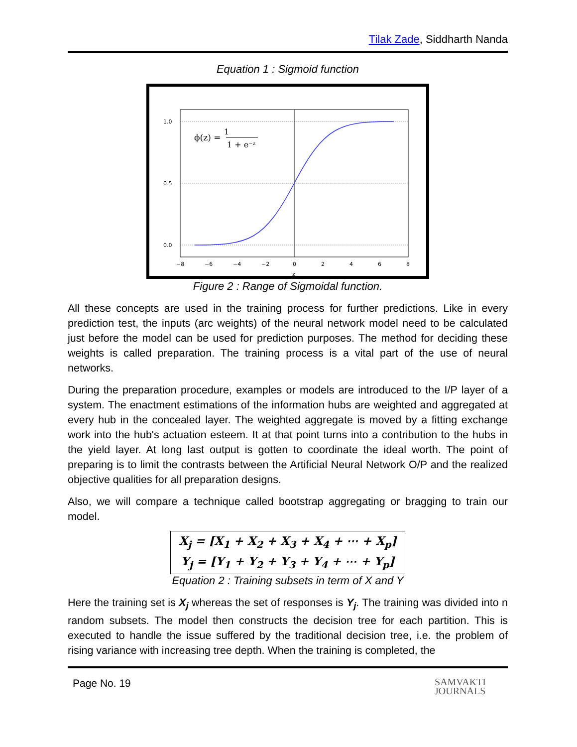Tilak Zade, Siddharth Nanda
Equation 1 : Sigmoid function
1.0
0.5
0.0
−8
−6
−4
−2
0
2
4
6
8
z
ϕ(z) =
1
1 + e⁻ᶻ
Figure 2 : Range of Sigmoidal function.
All these concepts are used in the training process for further predictions. Like in every prediction test, the inputs (arc weights) of the neural network model need to be calculated just before the model can be used for prediction purposes. The method for deciding these weights is called preparation. The training process is a vital part of the use of neural networks.
During the preparation procedure, examples or models are introduced to the I/P layer of a system. The enactment estimations of the information hubs are weighted and aggregated at every hub in the concealed layer. The weighted aggregate is moved by a fitting exchange work into the hub's actuation esteem. It at that point turns into a contribution to the hubs in the yield layer. At long last output is gotten to coordinate the ideal worth. The point of preparing is to limit the contrasts between the Artificial Neural Network O/P and the realized objective qualities for all preparation designs.
Also, we will compare a technique called bootstrap aggregating or bragging to train our model.
X<sub>j</sub> = [X<sub>1</sub> + X<sub>2</sub> + X<sub>3</sub> + X<sub>4</sub> + ⋯ + X<sub>p</sub>]
Y<sub>j</sub> = [Y<sub>1</sub> + Y<sub>2</sub> + Y<sub>3</sub> + Y<sub>4</sub> + ⋯ + Y<sub>p</sub>]
Equation 2 : Training subsets in term of X and Y
Here the training set is X<sub>j</sub> whereas the set of responses is Y<sub>j</sub>. The training was divided into n random subsets. The model then constructs the decision tree for each partition. This is executed to handle the issue suffered by the traditional decision tree, i.e. the problem of rising variance with increasing tree depth. When the training is completed, the
Page No. 19 SAMVAKTI
JOURNALS